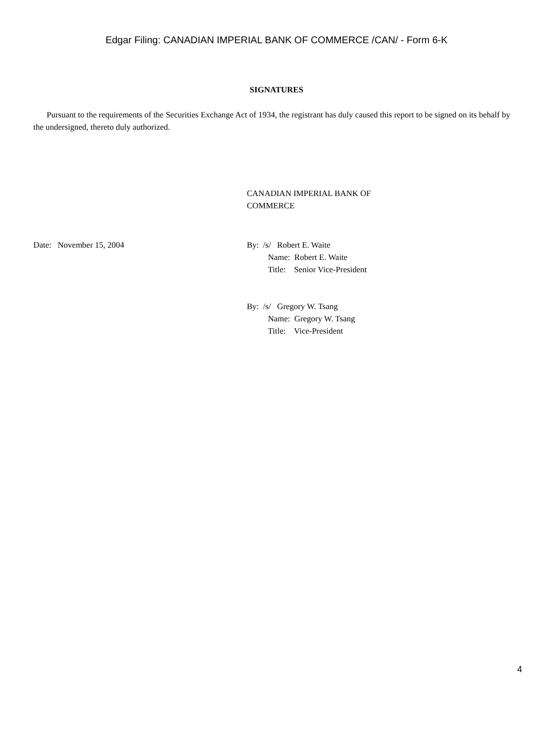Edgar Filing: CANADIAN IMPERIAL BANK OF COMMERCE /CAN/ - Form 6-K
SIGNATURES
Pursuant to the requirements of the Securities Exchange Act of 1934, the registrant has duly caused this report to be signed on its behalf by the undersigned, thereto duly authorized.
CANADIAN IMPERIAL BANK OF COMMERCE
Date: November 15, 2004
By: /s/ Robert E. Waite
Name: Robert E. Waite
Title: Senior Vice-President
By: /s/ Gregory W. Tsang
Name: Gregory W. Tsang
Title: Vice-President
4